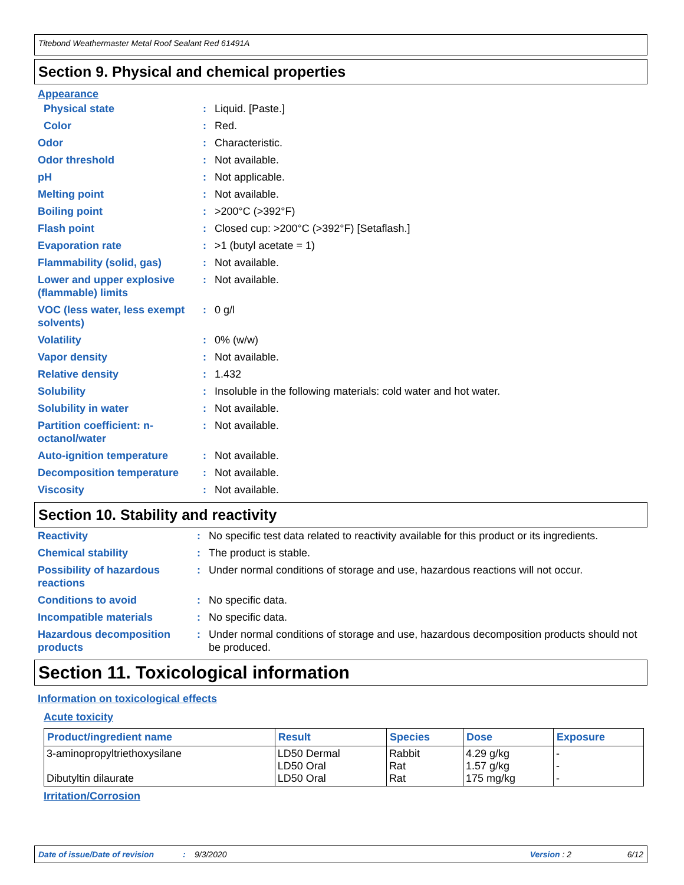Titebond Weathermaster Metal Roof Sealant Red 61491A
Section 9. Physical and chemical properties
Appearance
| Physical state | : | Liquid. [Paste.] |
| Color | : | Red. |
| Odor | : | Characteristic. |
| Odor threshold | : | Not available. |
| pH | : | Not applicable. |
| Melting point | : | Not available. |
| Boiling point | : | >200°C (>392°F) |
| Flash point | : | Closed cup: >200°C (>392°F) [Setaflash.] |
| Evaporation rate | : | >1 (butyl acetate = 1) |
| Flammability (solid, gas) | : | Not available. |
| Lower and upper explosive (flammable) limits | : | Not available. |
| VOC (less water, less exempt solvents) | : | 0 g/l |
| Volatility | : | 0% (w/w) |
| Vapor density | : | Not available. |
| Relative density | : | 1.432 |
| Solubility | : | Insoluble in the following materials: cold water and hot water. |
| Solubility in water | : | Not available. |
| Partition coefficient: n-octanol/water | : | Not available. |
| Auto-ignition temperature | : | Not available. |
| Decomposition temperature | : | Not available. |
| Viscosity | : | Not available. |
Section 10. Stability and reactivity
| Reactivity | : | No specific test data related to reactivity available for this product or its ingredients. |
| Chemical stability | : | The product is stable. |
| Possibility of hazardous reactions | : | Under normal conditions of storage and use, hazardous reactions will not occur. |
| Conditions to avoid | : | No specific data. |
| Incompatible materials | : | No specific data. |
| Hazardous decomposition products | : | Under normal conditions of storage and use, hazardous decomposition products should not be produced. |
Section 11. Toxicological information
Information on toxicological effects
Acute toxicity
| Product/ingredient name | Result | Species | Dose | Exposure |
| --- | --- | --- | --- | --- |
| 3-aminopropyltriethoxysilane Dibutyltin dilaurate | LD50 Dermal LD50 Oral LD50 Oral | Rabbit Rat Rat | 4.29 g/kg 1.57 g/kg 175 mg/kg | - - - |
Irritation/Corrosion
Date of issue/Date of revision: 9/3/2020 Version : 2 6/12